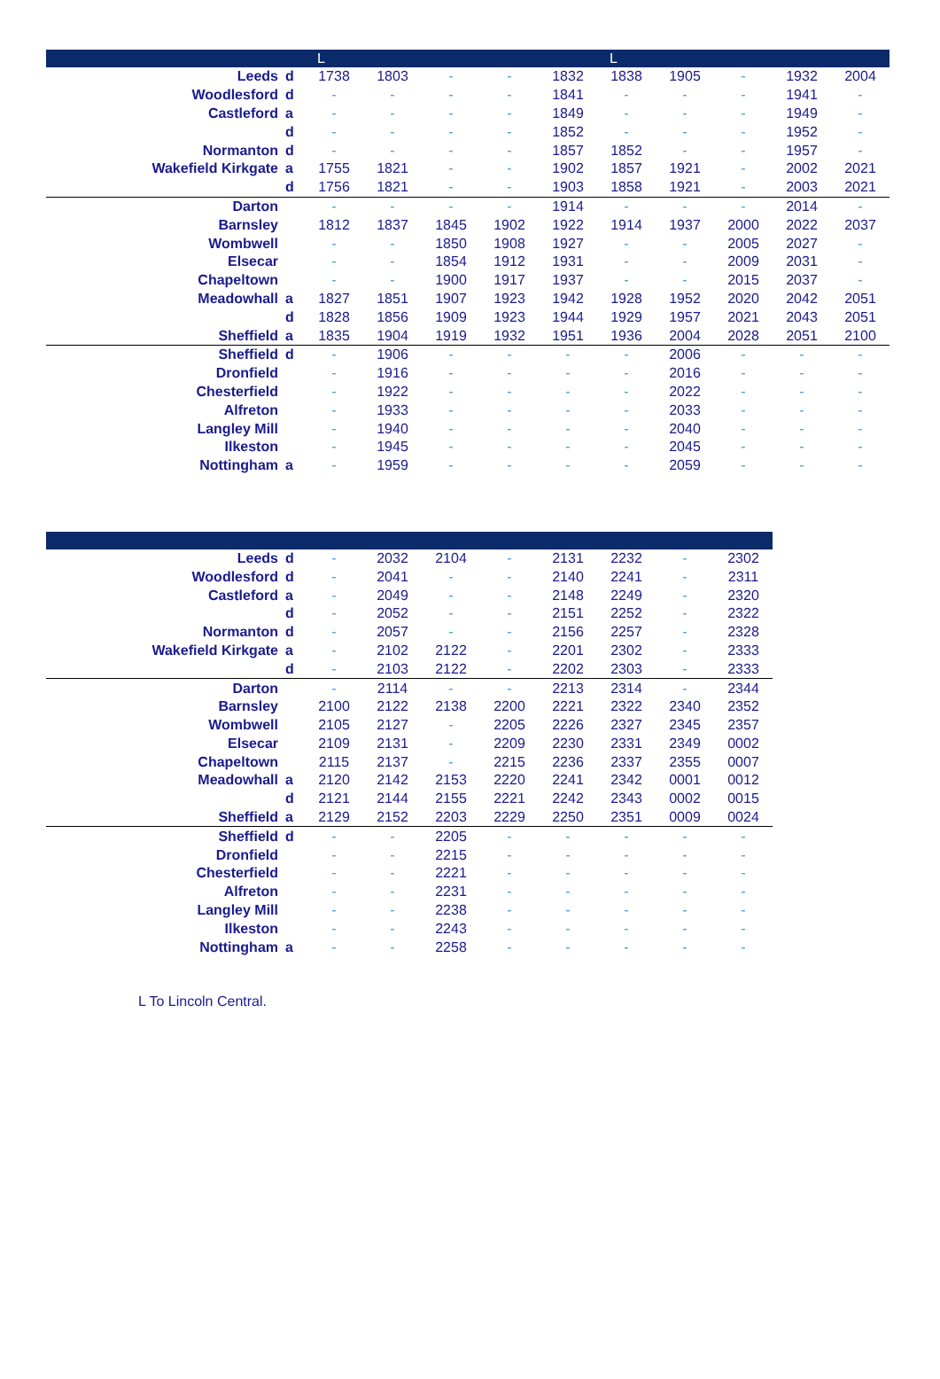| | | L | | | | | L | | | | |
| --- | --- | --- | --- | --- | --- | --- | --- | --- | --- | --- | --- |
| Leeds | d | 1738 | 1803 | - | - | 1832 | 1838 | 1905 | - | 1932 | 2004 |
| Woodlesford | d | - | - | - | - | 1841 | - | - | - | 1941 | - |
| Castleford | a | - | - | - | - | 1849 | - | - | - | 1949 | - |
| | d | - | - | - | - | 1852 | - | - | - | 1952 | - |
| Normanton | d | - | - | - | - | 1857 | 1852 | - | - | 1957 | - |
| Wakefield Kirkgate | a | 1755 | 1821 | - | - | 1902 | 1857 | 1921 | - | 2002 | 2021 |
| | d | 1756 | 1821 | - | - | 1903 | 1858 | 1921 | - | 2003 | 2021 |
| Darton | | - | - | - | - | 1914 | - | - | - | 2014 | - |
| Barnsley | | 1812 | 1837 | 1845 | 1902 | 1922 | 1914 | 1937 | 2000 | 2022 | 2037 |
| Wombwell | | - | - | 1850 | 1908 | 1927 | - | - | 2005 | 2027 | - |
| Elsecar | | - | - | 1854 | 1912 | 1931 | - | - | 2009 | 2031 | - |
| Chapeltown | | - | - | 1900 | 1917 | 1937 | - | - | 2015 | 2037 | - |
| Meadowhall | a | 1827 | 1851 | 1907 | 1923 | 1942 | 1928 | 1952 | 2020 | 2042 | 2051 |
| | d | 1828 | 1856 | 1909 | 1923 | 1944 | 1929 | 1957 | 2021 | 2043 | 2051 |
| Sheffield | a | 1835 | 1904 | 1919 | 1932 | 1951 | 1936 | 2004 | 2028 | 2051 | 2100 |
| Sheffield | d | - | 1906 | - | - | - | - | 2006 | - | - | - |
| Dronfield | | - | 1916 | - | - | - | - | 2016 | - | - | - |
| Chesterfield | | - | 1922 | - | - | - | - | 2022 | - | - | - |
| Alfreton | | - | 1933 | - | - | - | - | 2033 | - | - | - |
| Langley Mill | | - | 1940 | - | - | - | - | 2040 | - | - | - |
| Ilkeston | | - | 1945 | - | - | - | - | 2045 | - | - | - |
| Nottingham | a | - | 1959 | - | - | - | - | 2059 | - | - | - |
| Leeds | d | - | 2032 | 2104 | - | 2131 | 2232 | - | 2302 |
| Woodlesford | d | - | 2041 | - | - | 2140 | 2241 | - | 2311 |
| Castleford | a | - | 2049 | - | - | 2148 | 2249 | - | 2320 |
| | d | - | 2052 | - | - | 2151 | 2252 | - | 2322 |
| Normanton | d | - | 2057 | - | - | 2156 | 2257 | - | 2328 |
| Wakefield Kirkgate | a | - | 2102 | 2122 | - | 2201 | 2302 | - | 2333 |
| | d | - | 2103 | 2122 | - | 2202 | 2303 | - | 2333 |
| Darton | | - | 2114 | - | - | 2213 | 2314 | - | 2344 |
| Barnsley | | 2100 | 2122 | 2138 | 2200 | 2221 | 2322 | 2340 | 2352 |
| Wombwell | | 2105 | 2127 | - | 2205 | 2226 | 2327 | 2345 | 2357 |
| Elsecar | | 2109 | 2131 | - | 2209 | 2230 | 2331 | 2349 | 0002 |
| Chapeltown | | 2115 | 2137 | - | 2215 | 2236 | 2337 | 2355 | 0007 |
| Meadowhall | a | 2120 | 2142 | 2153 | 2220 | 2241 | 2342 | 0001 | 0012 |
| | d | 2121 | 2144 | 2155 | 2221 | 2242 | 2343 | 0002 | 0015 |
| Sheffield | a | 2129 | 2152 | 2203 | 2229 | 2250 | 2351 | 0009 | 0024 |
| Sheffield | d | - | - | 2205 | - | - | - | - | - |
| Dronfield | | - | - | 2215 | - | - | - | - | - |
| Chesterfield | | - | - | 2221 | - | - | - | - | - |
| Alfreton | | - | - | 2231 | - | - | - | - | - |
| Langley Mill | | - | - | 2238 | - | - | - | - | - |
| Ilkeston | | - | - | 2243 | - | - | - | - | - |
| Nottingham | a | - | - | 2258 | - | - | - | - | - |
L To Lincoln Central.